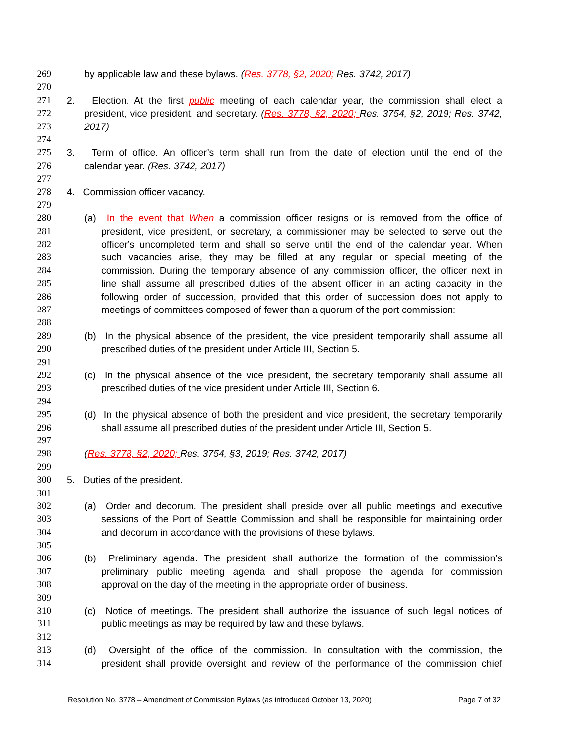269 by applicable law and these bylaws. (Res. 3778, §2, 2020; Res. 3742, 2017)
270
271 2. Election. At the first public meeting of each calendar year, the commission shall elect a
272 president, vice president, and secretary. (Res. 3778, §2, 2020; Res. 3754, §2, 2019; Res. 3742,
273 2017)
274
275 3. Term of office. An officer’s term shall run from the date of election until the end of the
276 calendar year. (Res. 3742, 2017)
277
278 4. Commission officer vacancy.
279
280 (a) In the event that When a commission officer resigns or is removed from the office of
281 president, vice president, or secretary, a commissioner may be selected to serve out the
282 officer’s uncompleted term and shall so serve until the end of the calendar year. When
283 such vacancies arise, they may be filled at any regular or special meeting of the
284 commission. During the temporary absence of any commission officer, the officer next in
285 line shall assume all prescribed duties of the absent officer in an acting capacity in the
286 following order of succession, provided that this order of succession does not apply to
287 meetings of committees composed of fewer than a quorum of the port commission:
288
289 (b) In the physical absence of the president, the vice president temporarily shall assume all
290 prescribed duties of the president under Article III, Section 5.
291
292 (c) In the physical absence of the vice president, the secretary temporarily shall assume all
293 prescribed duties of the vice president under Article III, Section 6.
294
295 (d) In the physical absence of both the president and vice president, the secretary temporarily
296 shall assume all prescribed duties of the president under Article III, Section 5.
297
298 (Res. 3778, §2, 2020; Res. 3754, §3, 2019; Res. 3742, 2017)
299
300 5. Duties of the president.
301
302 (a) Order and decorum. The president shall preside over all public meetings and executive
303 sessions of the Port of Seattle Commission and shall be responsible for maintaining order
304 and decorum in accordance with the provisions of these bylaws.
305
306 (b) Preliminary agenda. The president shall authorize the formation of the commission’s
307 preliminary public meeting agenda and shall propose the agenda for commission
308 approval on the day of the meeting in the appropriate order of business.
309
310 (c) Notice of meetings. The president shall authorize the issuance of such legal notices of
311 public meetings as may be required by law and these bylaws.
312
313 (d) Oversight of the office of the commission. In consultation with the commission, the
314 president shall provide oversight and review of the performance of the commission chief
Resolution No. 3778 – Amendment of Commission Bylaws (as introduced October 13, 2020) Page 7 of 32